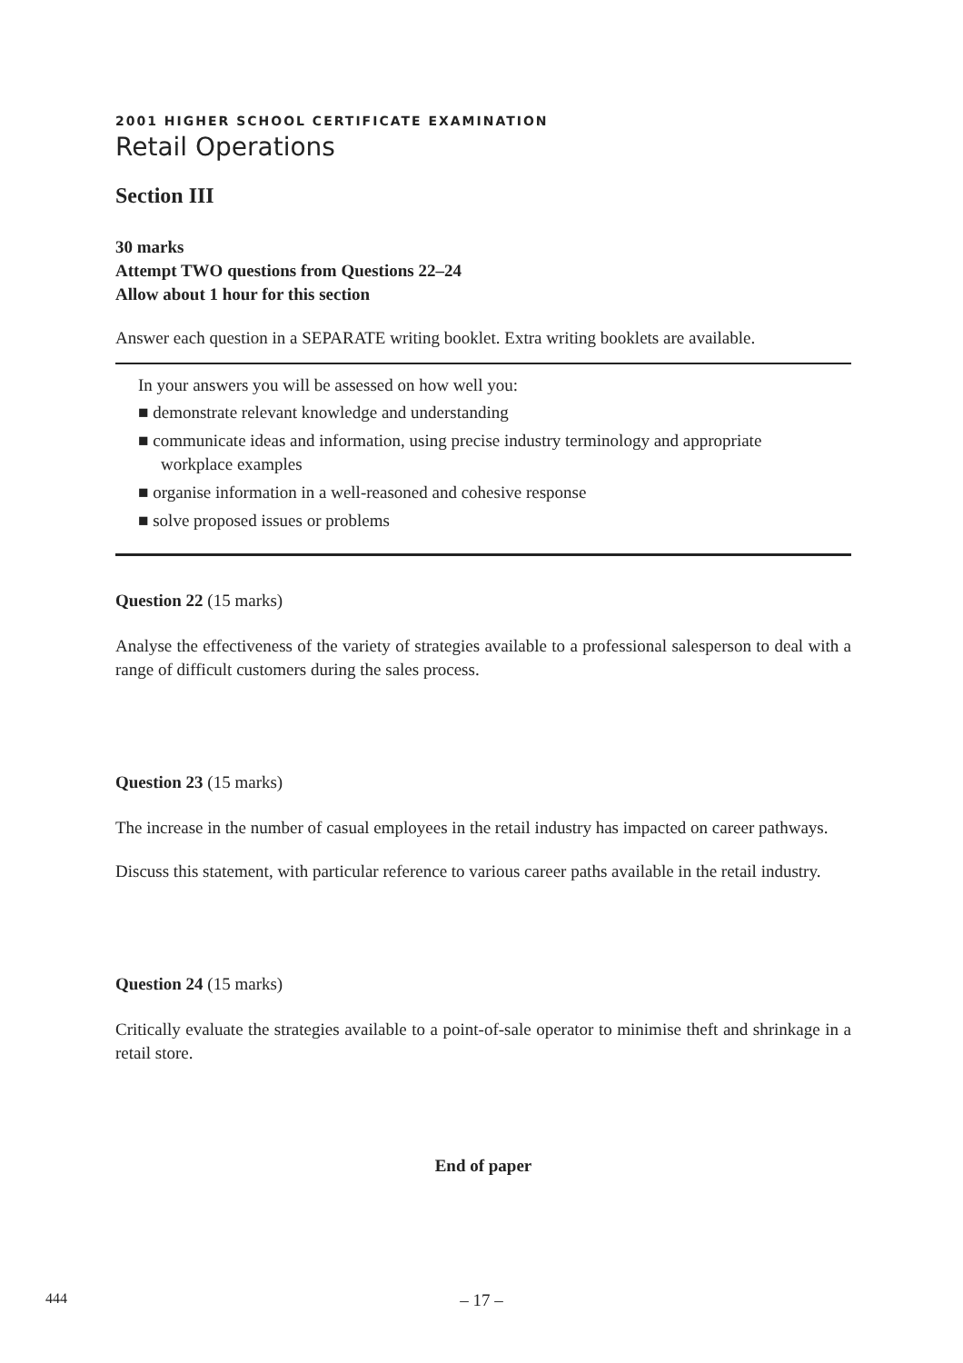2001 HIGHER SCHOOL CERTIFICATE EXAMINATION
Retail Operations
Section III
30 marks
Attempt TWO questions from Questions 22–24
Allow about 1 hour for this section
Answer each question in a SEPARATE writing booklet. Extra writing booklets are available.
In your answers you will be assessed on how well you:
■ demonstrate relevant knowledge and understanding
■ communicate ideas and information, using precise industry terminology and appropriate workplace examples
■ organise information in a well-reasoned and cohesive response
■ solve proposed issues or problems
Question 22 (15 marks)
Analyse the effectiveness of the variety of strategies available to a professional salesperson to deal with a range of difficult customers during the sales process.
Question 23 (15 marks)
The increase in the number of casual employees in the retail industry has impacted on career pathways.
Discuss this statement, with particular reference to various career paths available in the retail industry.
Question 24 (15 marks)
Critically evaluate the strategies available to a point-of-sale operator to minimise theft and shrinkage in a retail store.
End of paper
444
– 17 –